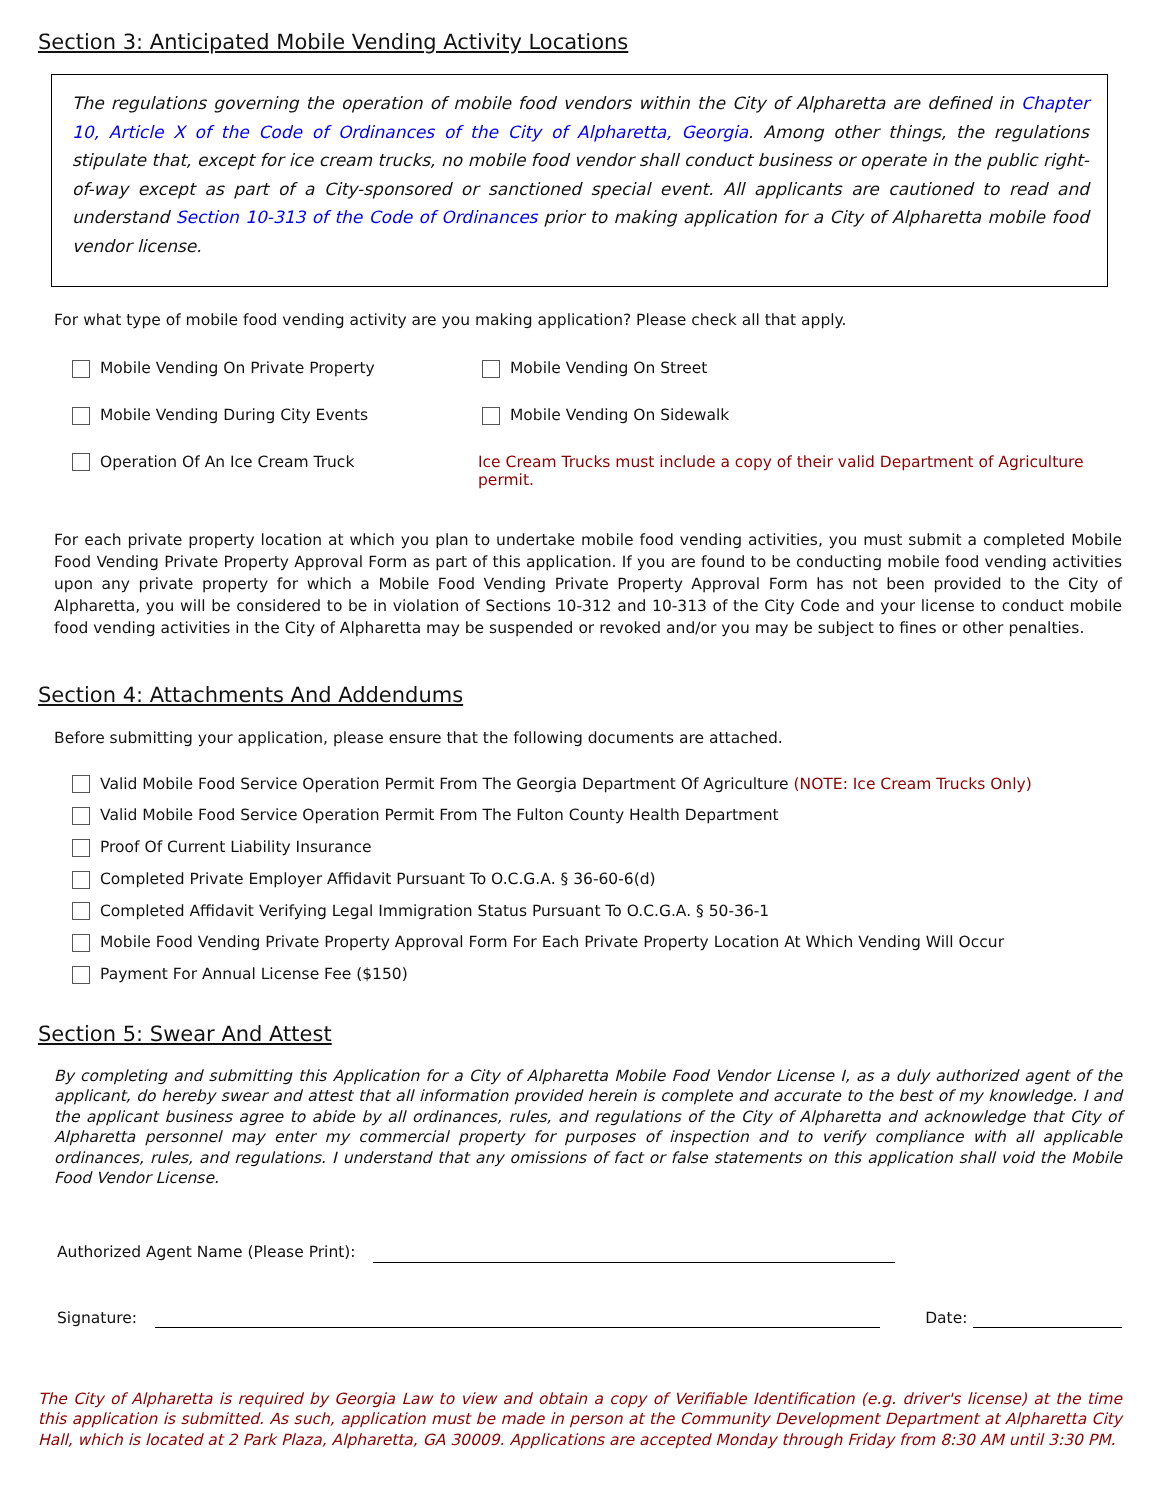Section 3: Anticipated Mobile Vending Activity Locations
The regulations governing the operation of mobile food vendors within the City of Alpharetta are defined in Chapter 10, Article X of the Code of Ordinances of the City of Alpharetta, Georgia. Among other things, the regulations stipulate that, except for ice cream trucks, no mobile food vendor shall conduct business or operate in the public right-of-way except as part of a City-sponsored or sanctioned special event. All applicants are cautioned to read and understand Section 10-313 of the Code of Ordinances prior to making application for a City of Alpharetta mobile food vendor license.
For what type of mobile food vending activity are you making application? Please check all that apply.
Mobile Vending On Private Property
Mobile Vending On Street
Mobile Vending During City Events
Mobile Vending On Sidewalk
Operation Of An Ice Cream Truck
Ice Cream Trucks must include a copy of their valid Department of Agriculture permit.
For each private property location at which you plan to undertake mobile food vending activities, you must submit a completed Mobile Food Vending Private Property Approval Form as part of this application. If you are found to be conducting mobile food vending activities upon any private property for which a Mobile Food Vending Private Property Approval Form has not been provided to the City of Alpharetta, you will be considered to be in violation of Sections 10-312 and 10-313 of the City Code and your license to conduct mobile food vending activities in the City of Alpharetta may be suspended or revoked and/or you may be subject to fines or other penalties.
Section 4: Attachments And Addendums
Before submitting your application, please ensure that the following documents are attached.
Valid Mobile Food Service Operation Permit From The Georgia Department Of Agriculture (NOTE: Ice Cream Trucks Only)
Valid Mobile Food Service Operation Permit From The Fulton County Health Department
Proof Of Current Liability Insurance
Completed Private Employer Affidavit Pursuant To O.C.G.A. § 36-60-6(d)
Completed Affidavit Verifying Legal Immigration Status Pursuant To O.C.G.A. § 50-36-1
Mobile Food Vending Private Property Approval Form For Each Private Property Location At Which Vending Will Occur
Payment For Annual License Fee ($150)
Section 5: Swear And Attest
By completing and submitting this Application for a City of Alpharetta Mobile Food Vendor License I, as a duly authorized agent of the applicant, do hereby swear and attest that all information provided herein is complete and accurate to the best of my knowledge. I and the applicant business agree to abide by all ordinances, rules, and regulations of the City of Alpharetta and acknowledge that City of Alpharetta personnel may enter my commercial property for purposes of inspection and to verify compliance with all applicable ordinances, rules, and regulations. I understand that any omissions of fact or false statements on this application shall void the Mobile Food Vendor License.
Authorized Agent Name (Please Print):
Signature: Date:
The City of Alpharetta is required by Georgia Law to view and obtain a copy of Verifiable Identification (e.g. driver's license) at the time this application is submitted. As such, application must be made in person at the Community Development Department at Alpharetta City Hall, which is located at 2 Park Plaza, Alpharetta, GA 30009. Applications are accepted Monday through Friday from 8:30 AM until 3:30 PM.